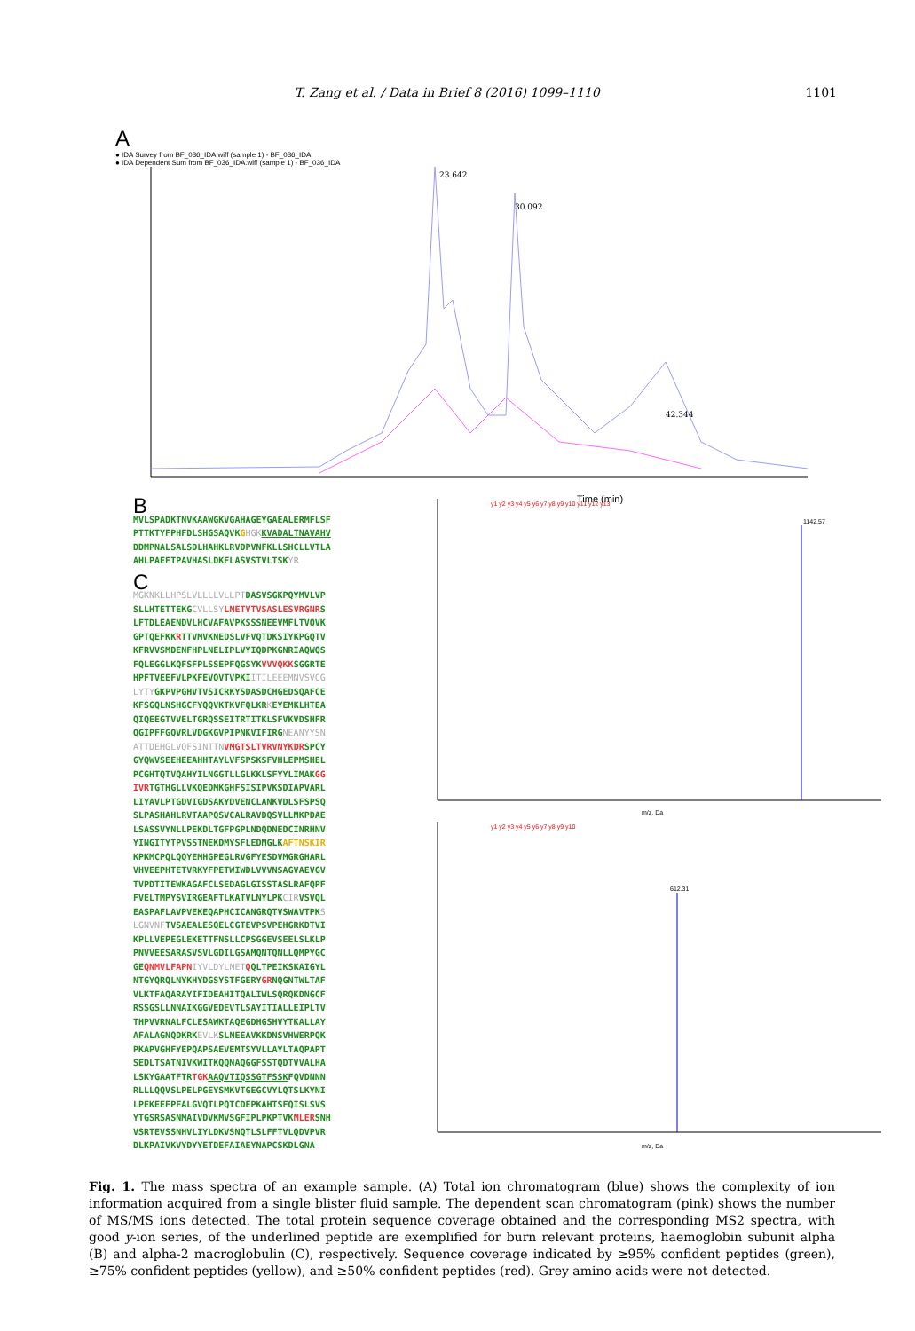T. Zang et al. / Data in Brief 8 (2016) 1099–1110 1101
A
● IDA Survey from BF_036_IDA.wiff (sample 1) - BF_036_IDA
● IDA Dependent Sum from BF_036_IDA.wiff (sample 1) - BF_036_IDA
Time (min)
23.642
30.092
42.344
B
MVLSPADKTNVKAAWGKVGAHAGEYGAEALERMFLSF
PTTKTYFPHFDLSHGSAQVKGHGK KVADALTNAVAHV
DDMPNALSALSDLHAHKLRVDPVNFKLLSHCLLVTLA
AHLPAEFTPAVHASLDKFLASVSTVLTSKYR
C
MGKNKLLHPSLVLLLLVLLPTDASVSGKPQYMVLVP
SLLHTETTEKGCVLLSY LNETVTVSASLESVRGNRS
LFTDLEAENDVLHCVAFAVPKSSSNEEVMFLTVQVK
GPTQEFKKRTTVMVKNEDSLVFVQTDKSIYKPGQTV
KFRVVSMDENFHPLNELIPLVYIQDPKGNRIAQWQS
FQLEGGLKQFSFPLSSEPFQGSYKVVVQKKSGGRTE
HPFTVEEFVLPKFEVQVTVPKIITILEEEMNVSVCG
LYTYGKPVPGHVTVSICRKYSDASDCHGEDSQAFCE
KFSGQLNSHGCFYQQVKTKVFQLKRKEYEMKLHTEA
QIQEEGTVVELTGRQSSEITRTITKLSFVKVDSHFR
QGIPFFGQVRLVDGKGVPIPNKVIFIRGNEANYYSN
ATTDEHGLVQFSINTTN VMGTSLTVRVNYKDRSPCY
GYQWVSEEHEEAHHTAYLVFSPSKSFVHLEPMSHEL
PCGHTQTVQAHYILNGGTLLGLKKLSFYYLIMAKGG
IVRTGTHGLLVKQEDMKGHFSISIPVKSDIAPVARL
LIYAVLPTGDVIGDSAKYDVENCLANKVDLSFSPSQ
SLPASHAHLRVTAAPQSVCALRAVDQSVLLMKPDAE
LSASSVYNLLPEKDLTGFPGPLNDQDNEDCINRHNV
YINGITYTPVSSTNEKDMYSFLEDMGLKAFTNSKIR
KPKMCPQLQQYEMHGPEGLRVGFYESDVMGRGHARL
VHVEEPHTETVRKYFPETWIWDLVVVNSAGVAEVGV
TVPDTITEWKAGAFCLSEDAGLGISSTASLRAFQPF
FVELTMPYSVIRGEAFTLKATVLNYLPKCIRVSVQL
EASPAFLAVPVEKEQAPHCICANGRQTVSWAVTPKS
LGNVNFTVSAEALESQELCGTEVPSVPEHGRKDTVI
KPLLVEPEGLEKETTFNSLLCPSGGEVSEELSLKLP
PNVVEESARASVSVLGDILGSAMQNTQNLLQMPYGC
GEQNMVLFAPN IYVLDYLNET QQLTPEIKSKAIGYL
NTGYQRQLNYKHYDGSYSTFGERYGRNQGNTWLTAF
VLKTFAQARAYIFIDEAHITQALIWLSQRQKDNGCF
RSSGSLLNNAIKGGVEDEVTLSAYITIALLEIPLTV
THPVVRNALFCLESAWKTAQEGDHGSHVYTKALLAY
AFALAGNQDKRKEVLKSLNEEAVKKDNSVHWERPQK
PKAPVGHFYEPQAPSAEVEMTSYVLLAYLTAQPAPT
SEDLTSATNIVKWITKQQNAQGGFSSTQDTVVALHA
LSKYGAATFTRTGK AAQVTIQSSGTFSSKFQVDNNN
RLLLQQVSLPELPGEYSMKVTGEGCVYLQTSLKYNI
LPEKEEFPFALGVQTLPQTCDEPKAHTSFQISLSVS
YTGSRSASNMAIVDVKMVSGFIPLPKPTVKMLERSNH
VSRTEVSSNHVLIYLDKVSNQTLSLFFTVLQDVPVR
DLKPAIVKVYDYYETDEFAIAEYNAPCSKDLGNA
1142.57
m/z, Da
y1 y2 y3 y4 y5 y6 y7 y8 y9 y10 y11 y12 y13
612.31
m/z, Da
y1 y2 y3 y4 y5 y6 y7 y8 y9 y10
Fig. 1. The mass spectra of an example sample. (A) Total ion chromatogram (blue) shows the complexity of ion information acquired from a single blister fluid sample. The dependent scan chromatogram (pink) shows the number of MS/MS ions detected. The total protein sequence coverage obtained and the corresponding MS2 spectra, with good y-ion series, of the underlined peptide are exemplified for burn relevant proteins, haemoglobin subunit alpha (B) and alpha-2 macroglobulin (C), respectively. Sequence coverage indicated by ≥95% confident peptides (green), ≥75% confident peptides (yellow), and ≥50% confident peptides (red). Grey amino acids were not detected.